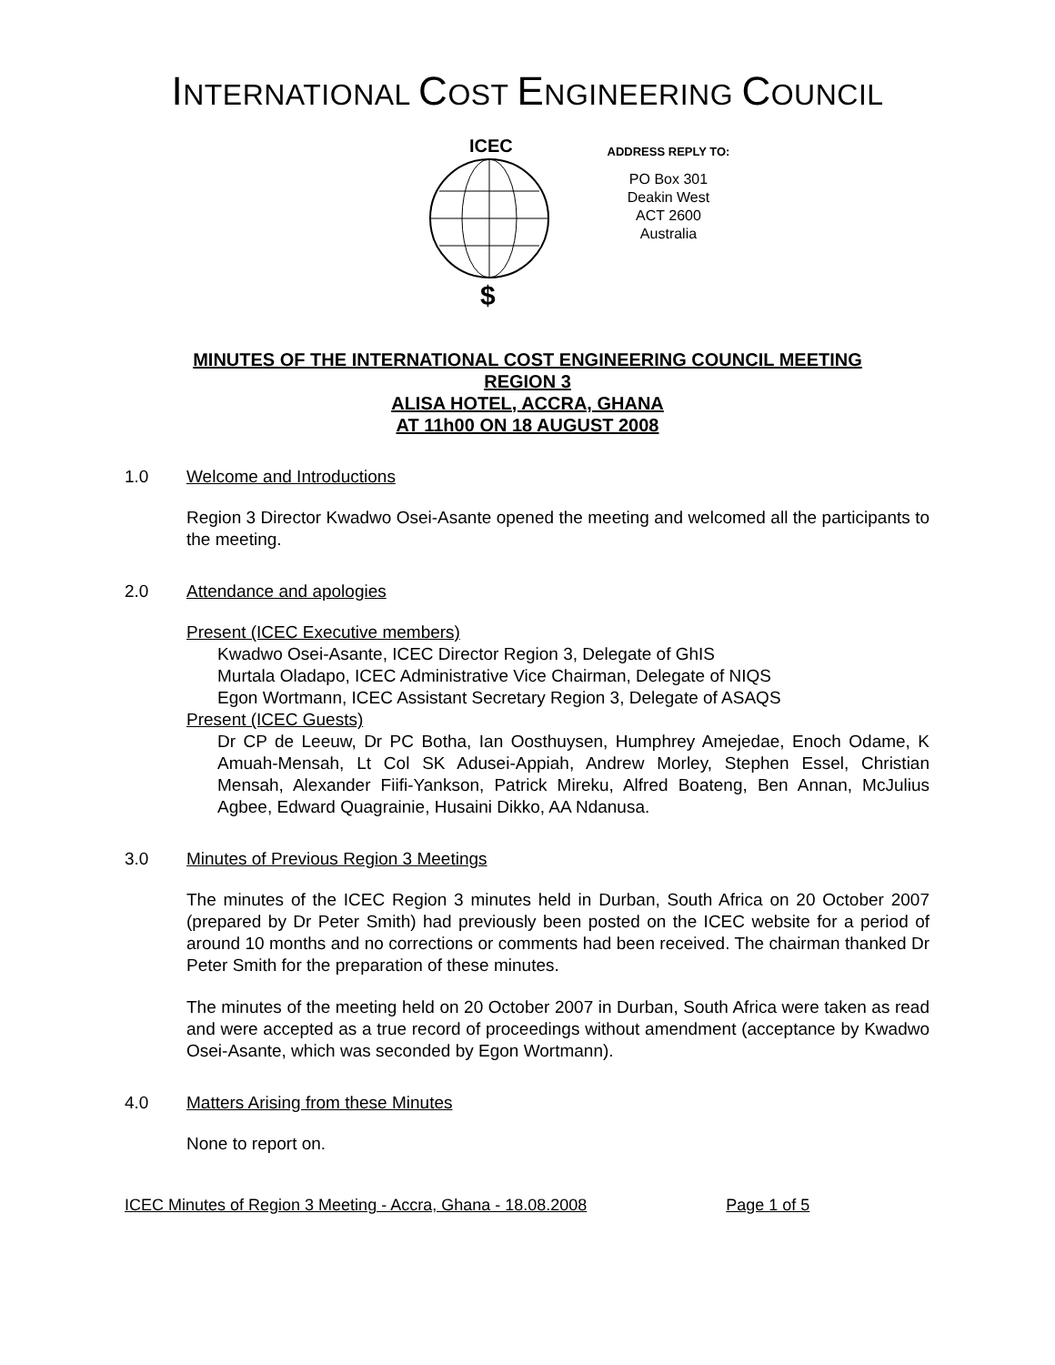INTERNATIONAL COST ENGINEERING COUNCIL
ICEC
$
ADDRESS REPLY TO:
PO Box 301
Deakin West
ACT 2600
Australia
MINUTES OF THE INTERNATIONAL COST ENGINEERING COUNCIL MEETING
REGION 3
ALISA HOTEL, ACCRA, GHANA
AT 11h00 ON 18 AUGUST 2008
1.0 Welcome and Introductions
Region 3 Director Kwadwo Osei-Asante opened the meeting and welcomed all the participants to the meeting.
2.0 Attendance and apologies
Present (ICEC Executive members)
Kwadwo Osei-Asante, ICEC Director Region 3, Delegate of GhIS
Murtala Oladapo, ICEC Administrative Vice Chairman, Delegate of NIQS
Egon Wortmann, ICEC Assistant Secretary Region 3, Delegate of ASAQS
Present (ICEC Guests)
Dr CP de Leeuw, Dr PC Botha, Ian Oosthuysen, Humphrey Amejedae, Enoch Odame, K Amuah-Mensah, Lt Col SK Adusei-Appiah, Andrew Morley, Stephen Essel, Christian Mensah, Alexander Fiifi-Yankson, Patrick Mireku, Alfred Boateng, Ben Annan, McJulius Agbee, Edward Quagrainie, Husaini Dikko, AA Ndanusa.
3.0 Minutes of Previous Region 3 Meetings
The minutes of the ICEC Region 3 minutes held in Durban, South Africa on 20 October 2007 (prepared by Dr Peter Smith) had previously been posted on the ICEC website for a period of around 10 months and no corrections or comments had been received. The chairman thanked Dr Peter Smith for the preparation of these minutes.
The minutes of the meeting held on 20 October 2007 in Durban, South Africa were taken as read and were accepted as a true record of proceedings without amendment (acceptance by Kwadwo Osei-Asante, which was seconded by Egon Wortmann).
4.0 Matters Arising from these Minutes
None to report on.
ICEC Minutes of Region 3 Meeting - Accra, Ghana - 18.08.2008 Page 1 of 5